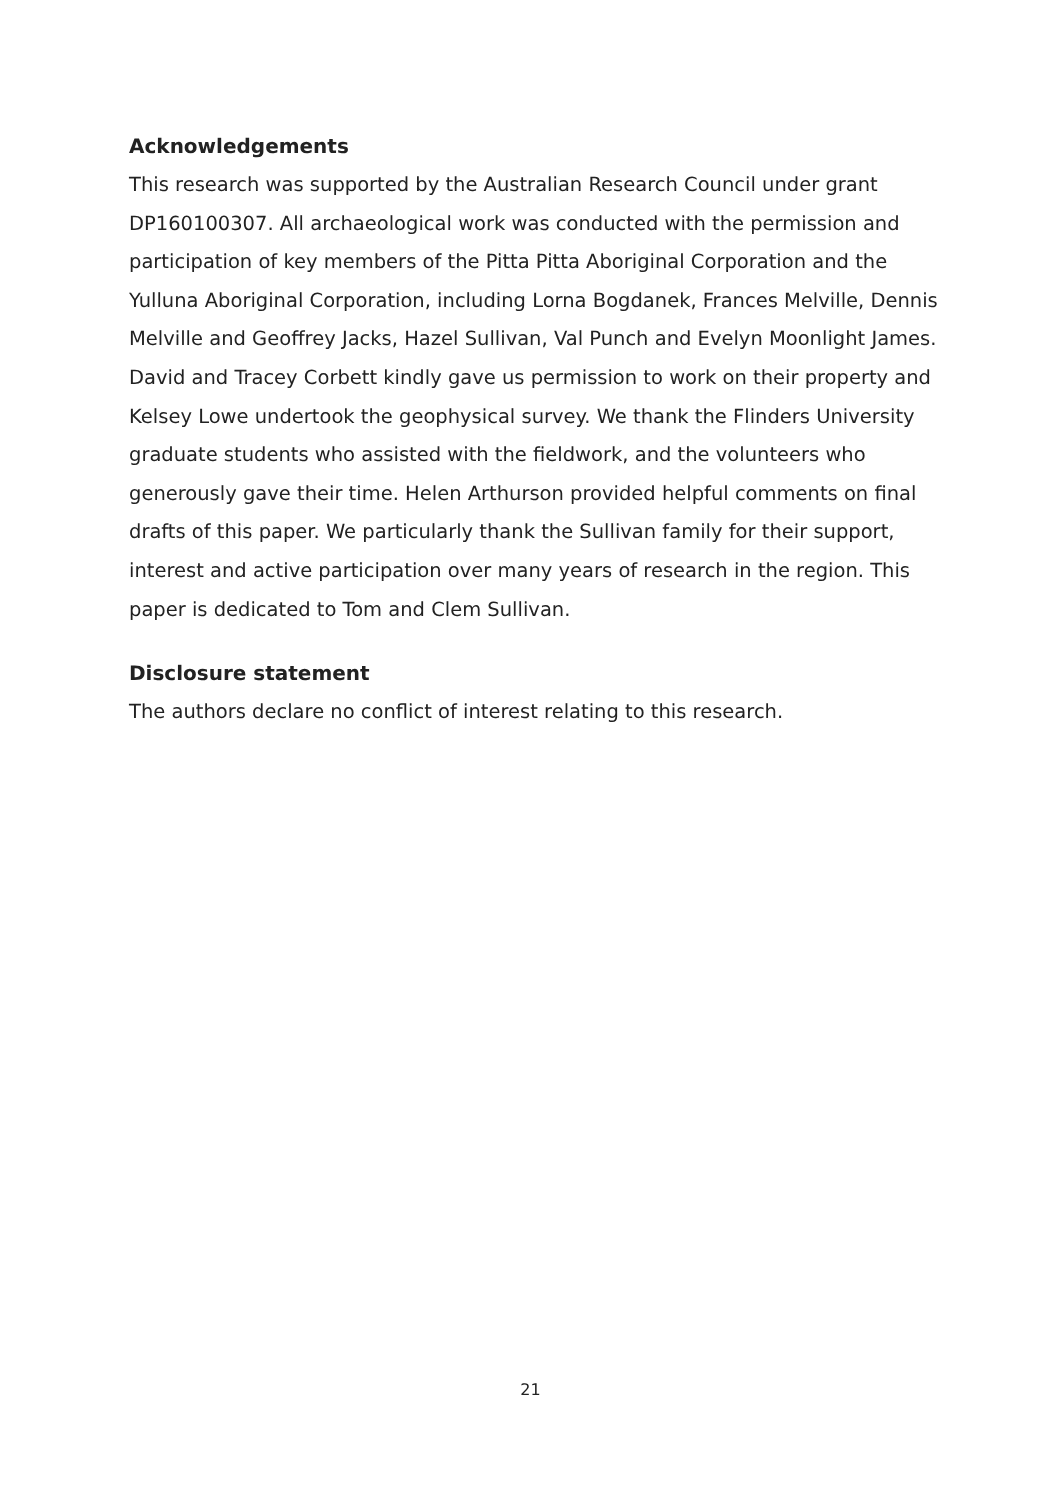Acknowledgements
This research was supported by the Australian Research Council under grant DP160100307. All archaeological work was conducted with the permission and participation of key members of the Pitta Pitta Aboriginal Corporation and the Yulluna Aboriginal Corporation, including Lorna Bogdanek, Frances Melville, Dennis Melville and Geoffrey Jacks, Hazel Sullivan, Val Punch and Evelyn Moonlight James. David and Tracey Corbett kindly gave us permission to work on their property and Kelsey Lowe undertook the geophysical survey. We thank the Flinders University graduate students who assisted with the fieldwork, and the volunteers who generously gave their time. Helen Arthurson provided helpful comments on final drafts of this paper. We particularly thank the Sullivan family for their support, interest and active participation over many years of research in the region. This paper is dedicated to Tom and Clem Sullivan.
Disclosure statement
The authors declare no conflict of interest relating to this research.
21